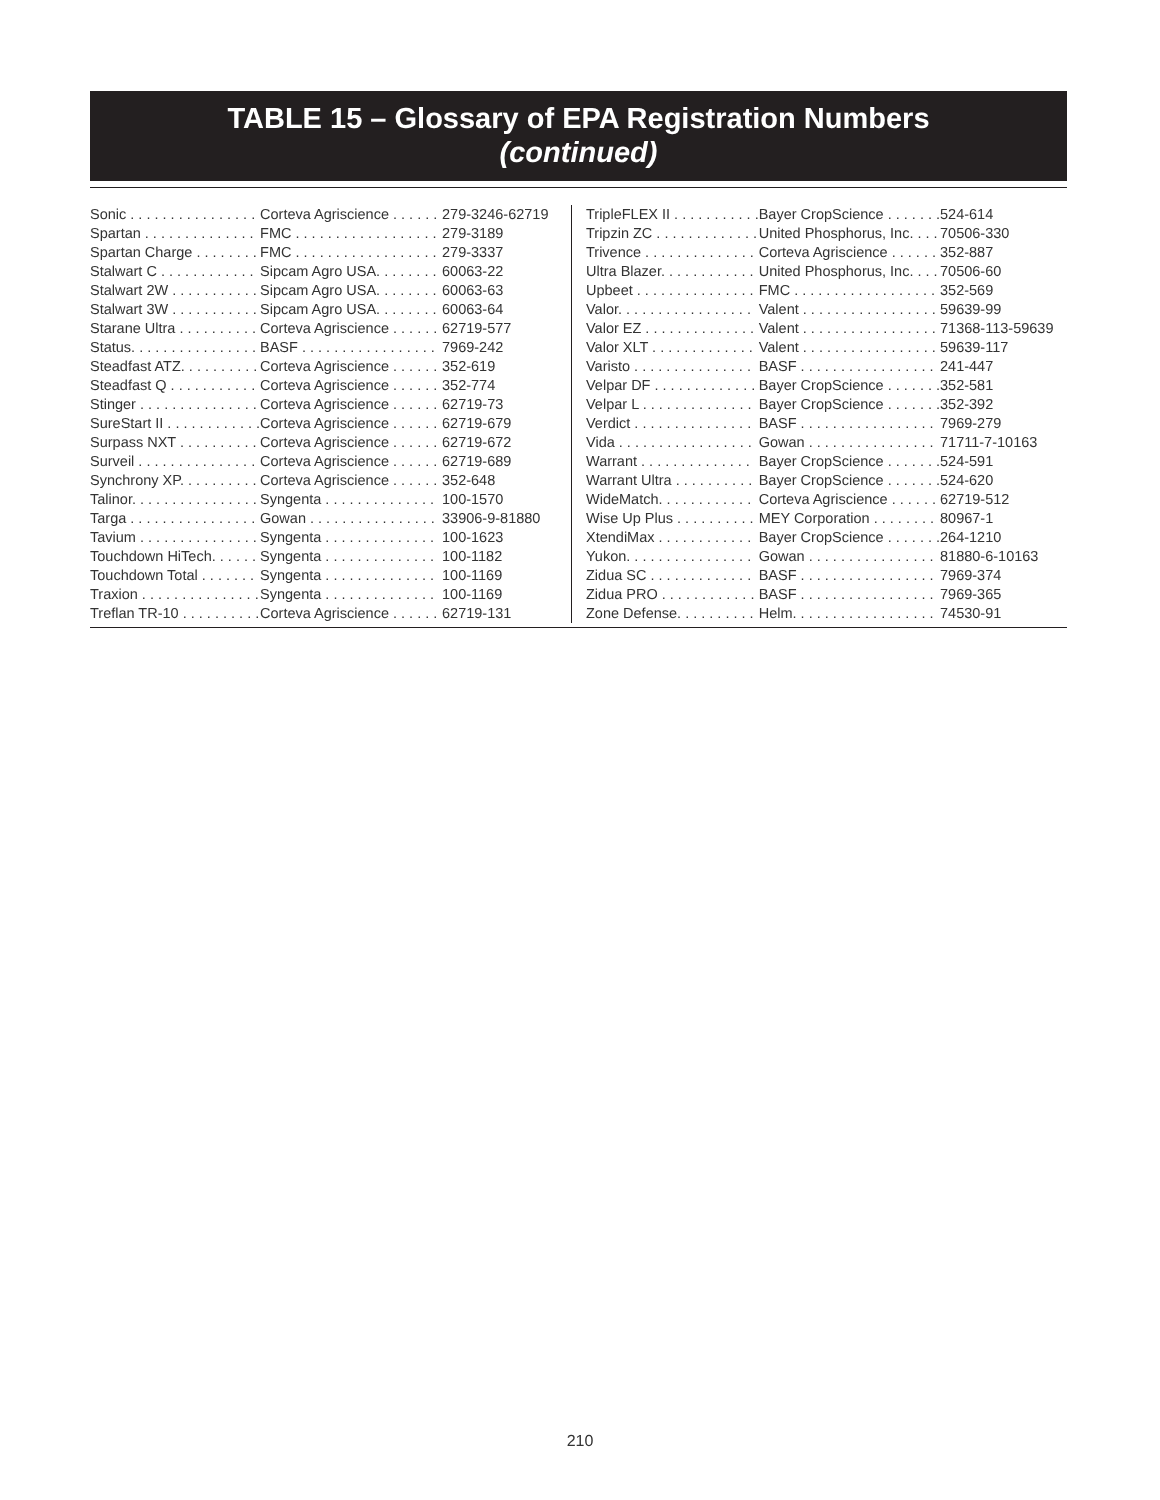TABLE 15 – Glossary of EPA Registration Numbers
(continued)
| Sonic . . . . . . . . . . . . . . . . | Corteva Agriscience . . . . . . | 279-3246-62719 |
| Spartan . . . . . . . . . . . . . . | FMC . . . . . . . . . . . . . . . . . . | 279-3189 |
| Spartan Charge . . . . . . . . | FMC . . . . . . . . . . . . . . . . . . | 279-3337 |
| Stalwart C . . . . . . . . . . . . | Sipcam Agro USA. . . . . . . . | 60063-22 |
| Stalwart 2W . . . . . . . . . . . | Sipcam Agro USA. . . . . . . . | 60063-63 |
| Stalwart 3W . . . . . . . . . . . | Sipcam Agro USA. . . . . . . . | 60063-64 |
| Starane Ultra . . . . . . . . . . | Corteva Agriscience . . . . . . | 62719-577 |
| Status. . . . . . . . . . . . . . . . | BASF . . . . . . . . . . . . . . . . . | 7969-242 |
| Steadfast ATZ. . . . . . . . . . | Corteva Agriscience . . . . . . | 352-619 |
| Steadfast Q . . . . . . . . . . . | Corteva Agriscience . . . . . . | 352-774 |
| Stinger . . . . . . . . . . . . . . . | Corteva Agriscience . . . . . . | 62719-73 |
| SureStart II . . . . . . . . . . . . | Corteva Agriscience . . . . . . | 62719-679 |
| Surpass NXT . . . . . . . . . . | Corteva Agriscience . . . . . . | 62719-672 |
| Surveil . . . . . . . . . . . . . . . | Corteva Agriscience . . . . . . | 62719-689 |
| Synchrony XP. . . . . . . . . . | Corteva Agriscience . . . . . . | 352-648 |
| Talinor. . . . . . . . . . . . . . . . | Syngenta . . . . . . . . . . . . . . | 100-1570 |
| Targa . . . . . . . . . . . . . . . . | Gowan . . . . . . . . . . . . . . . . | 33906-9-81880 |
| Tavium . . . . . . . . . . . . . . . | Syngenta . . . . . . . . . . . . . . | 100-1623 |
| Touchdown HiTech. . . . . . | Syngenta . . . . . . . . . . . . . . | 100-1182 |
| Touchdown Total . . . . . . . | Syngenta . . . . . . . . . . . . . . | 100-1169 |
| Traxion . . . . . . . . . . . . . . . | Syngenta . . . . . . . . . . . . . . | 100-1169 |
| Treflan TR-10 . . . . . . . . . . | Corteva Agriscience . . . . . . | 62719-131 |
| TripleFLEX II . . . . . . . . . . . | Bayer CropScience . . . . . . . | 524-614 |
| Tripzin ZC . . . . . . . . . . . . . | United Phosphorus, Inc. . . . | 70506-330 |
| Trivence . . . . . . . . . . . . . . | Corteva Agriscience . . . . . . | 352-887 |
| Ultra Blazer. . . . . . . . . . . . | United Phosphorus, Inc. . . . | 70506-60 |
| Upbeet . . . . . . . . . . . . . . . | FMC . . . . . . . . . . . . . . . . . . | 352-569 |
| Valor. . . . . . . . . . . . . . . . . | Valent . . . . . . . . . . . . . . . . . | 59639-99 |
| Valor EZ . . . . . . . . . . . . . . | Valent . . . . . . . . . . . . . . . . . | 71368-113-59639 |
| Valor XLT . . . . . . . . . . . . . | Valent . . . . . . . . . . . . . . . . . | 59639-117 |
| Varisto . . . . . . . . . . . . . . . | BASF . . . . . . . . . . . . . . . . . | 241-447 |
| Velpar DF . . . . . . . . . . . . . | Bayer CropScience . . . . . . . | 352-581 |
| Velpar L . . . . . . . . . . . . . . | Bayer CropScience . . . . . . . | 352-392 |
| Verdict . . . . . . . . . . . . . . . | BASF . . . . . . . . . . . . . . . . . | 7969-279 |
| Vida . . . . . . . . . . . . . . . . . | Gowan . . . . . . . . . . . . . . . . | 71711-7-10163 |
| Warrant . . . . . . . . . . . . . . | Bayer CropScience . . . . . . . | 524-591 |
| Warrant Ultra . . . . . . . . . . | Bayer CropScience . . . . . . . | 524-620 |
| WideMatch. . . . . . . . . . . . | Corteva Agriscience . . . . . . | 62719-512 |
| Wise Up Plus . . . . . . . . . . | MEY Corporation . . . . . . . . | 80967-1 |
| XtendiMax . . . . . . . . . . . . | Bayer CropScience . . . . . . . | 264-1210 |
| Yukon. . . . . . . . . . . . . . . . | Gowan . . . . . . . . . . . . . . . . | 81880-6-10163 |
| Zidua SC . . . . . . . . . . . . . | BASF . . . . . . . . . . . . . . . . . | 7969-374 |
| Zidua PRO . . . . . . . . . . . . | BASF . . . . . . . . . . . . . . . . . | 7969-365 |
| Zone Defense. . . . . . . . . . | Helm. . . . . . . . . . . . . . . . . . | 74530-91 |
210